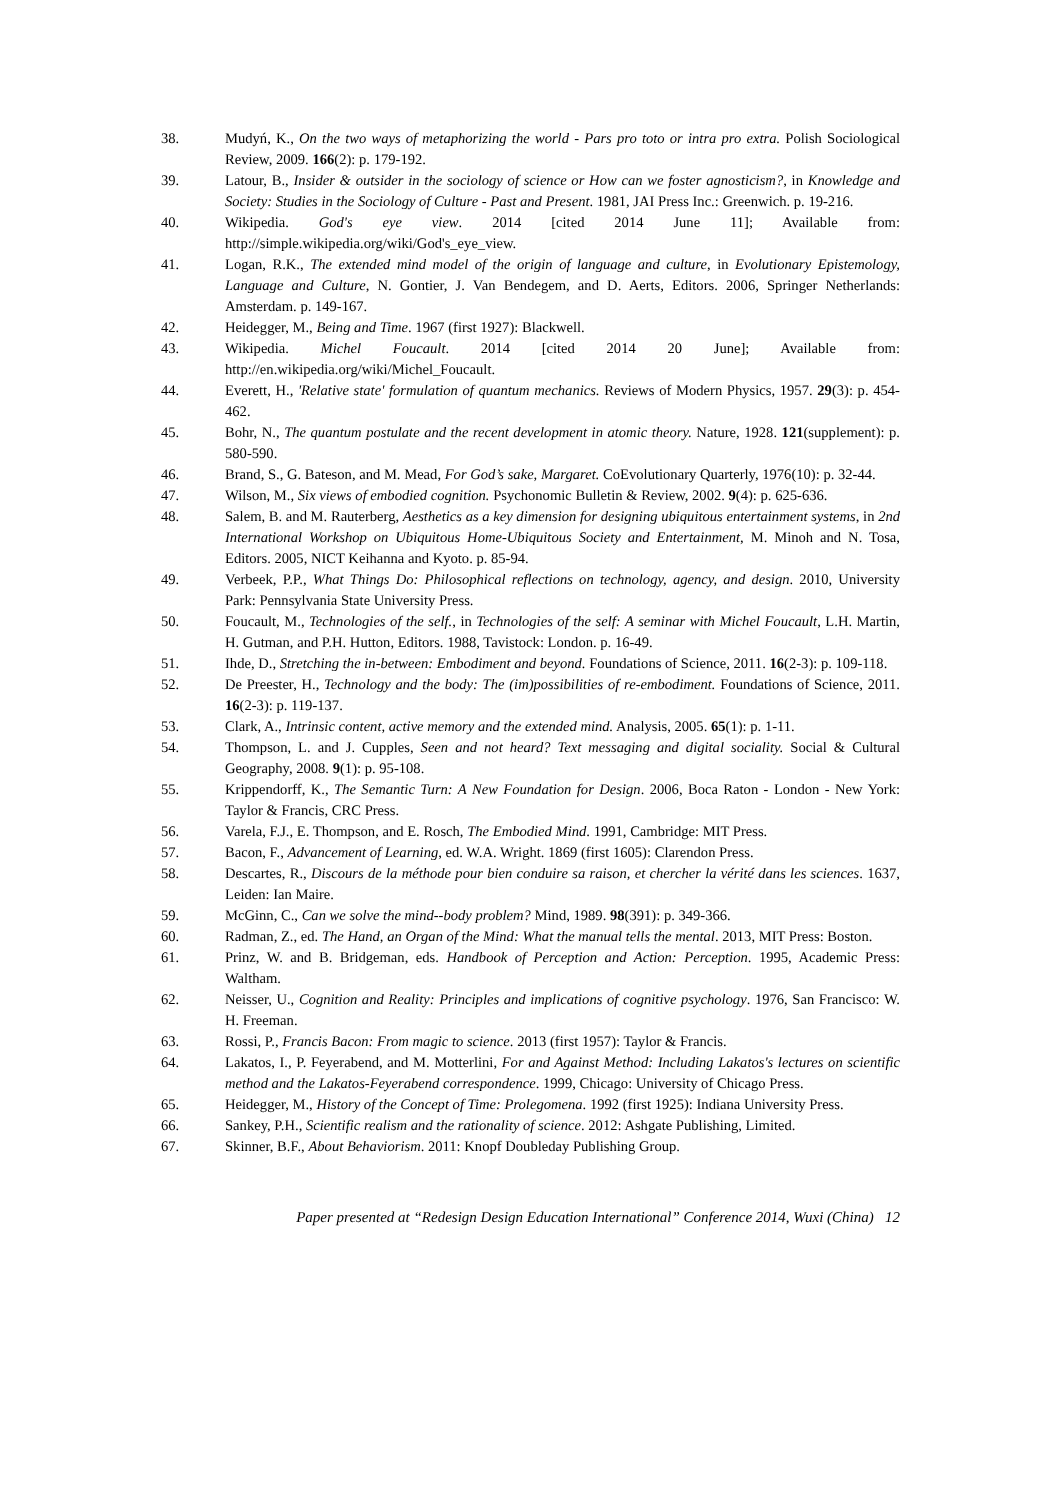38. Mudyń, K., On the two ways of metaphorizing the world - Pars pro toto or intra pro extra. Polish Sociological Review, 2009. 166(2): p. 179-192.
39. Latour, B., Insider & outsider in the sociology of science or How can we foster agnosticism?, in Knowledge and Society: Studies in the Sociology of Culture - Past and Present. 1981, JAI Press Inc.: Greenwich. p. 19-216.
40. Wikipedia. God's eye view. 2014 [cited 2014 June 11]; Available from: http://simple.wikipedia.org/wiki/God's_eye_view.
41. Logan, R.K., The extended mind model of the origin of language and culture, in Evolutionary Epistemology, Language and Culture, N. Gontier, J. Van Bendegem, and D. Aerts, Editors. 2006, Springer Netherlands: Amsterdam. p. 149-167.
42. Heidegger, M., Being and Time. 1967 (first 1927): Blackwell.
43. Wikipedia. Michel Foucault. 2014 [cited 2014 20 June]; Available from: http://en.wikipedia.org/wiki/Michel_Foucault.
44. Everett, H., 'Relative state' formulation of quantum mechanics. Reviews of Modern Physics, 1957. 29(3): p. 454-462.
45. Bohr, N., The quantum postulate and the recent development in atomic theory. Nature, 1928. 121(supplement): p. 580-590.
46. Brand, S., G. Bateson, and M. Mead, For God’s sake, Margaret. CoEvolutionary Quarterly, 1976(10): p. 32-44.
47. Wilson, M., Six views of embodied cognition. Psychonomic Bulletin & Review, 2002. 9(4): p. 625-636.
48. Salem, B. and M. Rauterberg, Aesthetics as a key dimension for designing ubiquitous entertainment systems, in 2nd International Workshop on Ubiquitous Home-Ubiquitous Society and Entertainment, M. Minoh and N. Tosa, Editors. 2005, NICT Keihanna and Kyoto. p. 85-94.
49. Verbeek, P.P., What Things Do: Philosophical reflections on technology, agency, and design. 2010, University Park: Pennsylvania State University Press.
50. Foucault, M., Technologies of the self., in Technologies of the self: A seminar with Michel Foucault, L.H. Martin, H. Gutman, and P.H. Hutton, Editors. 1988, Tavistock: London. p. 16-49.
51. Ihde, D., Stretching the in-between: Embodiment and beyond. Foundations of Science, 2011. 16(2-3): p. 109-118.
52. De Preester, H., Technology and the body: The (im)possibilities of re-embodiment. Foundations of Science, 2011. 16(2-3): p. 119-137.
53. Clark, A., Intrinsic content, active memory and the extended mind. Analysis, 2005. 65(1): p. 1-11.
54. Thompson, L. and J. Cupples, Seen and not heard? Text messaging and digital sociality. Social & Cultural Geography, 2008. 9(1): p. 95-108.
55. Krippendorff, K., The Semantic Turn: A New Foundation for Design. 2006, Boca Raton - London - New York: Taylor & Francis, CRC Press.
56. Varela, F.J., E. Thompson, and E. Rosch, The Embodied Mind. 1991, Cambridge: MIT Press.
57. Bacon, F., Advancement of Learning, ed. W.A. Wright. 1869 (first 1605): Clarendon Press.
58. Descartes, R., Discours de la méthode pour bien conduire sa raison, et chercher la vérité dans les sciences. 1637, Leiden: Ian Maire.
59. McGinn, C., Can we solve the mind--body problem? Mind, 1989. 98(391): p. 349-366.
60. Radman, Z., ed. The Hand, an Organ of the Mind: What the manual tells the mental. 2013, MIT Press: Boston.
61. Prinz, W. and B. Bridgeman, eds. Handbook of Perception and Action: Perception. 1995, Academic Press: Waltham.
62. Neisser, U., Cognition and Reality: Principles and implications of cognitive psychology. 1976, San Francisco: W. H. Freeman.
63. Rossi, P., Francis Bacon: From magic to science. 2013 (first 1957): Taylor & Francis.
64. Lakatos, I., P. Feyerabend, and M. Motterlini, For and Against Method: Including Lakatos's lectures on scientific method and the Lakatos-Feyerabend correspondence. 1999, Chicago: University of Chicago Press.
65. Heidegger, M., History of the Concept of Time: Prolegomena. 1992 (first 1925): Indiana University Press.
66. Sankey, P.H., Scientific realism and the rationality of science. 2012: Ashgate Publishing, Limited.
67. Skinner, B.F., About Behaviorism. 2011: Knopf Doubleday Publishing Group.
Paper presented at “Redesign Design Education International” Conference 2014, Wuxi (China) 12